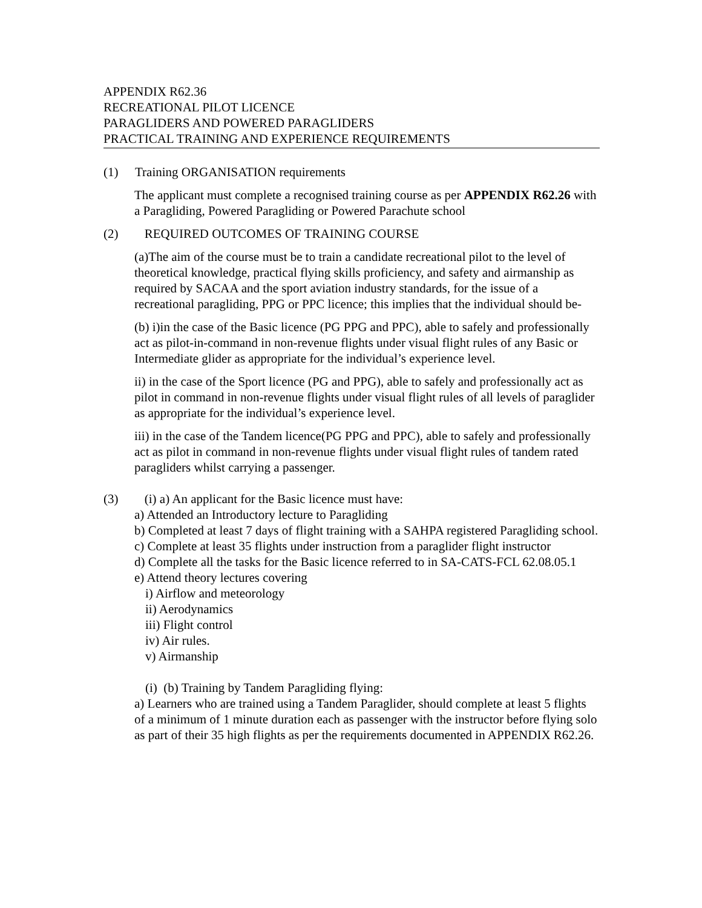APPENDIX R62.36
RECREATIONAL PILOT LICENCE
PARAGLIDERS AND POWERED PARAGLIDERS
PRACTICAL TRAINING AND EXPERIENCE REQUIREMENTS
(1) Training ORGANISATION requirements
The applicant must complete a recognised training course as per APPENDIX R62.26 with a Paragliding, Powered Paragliding or Powered Parachute school
(2) REQUIRED OUTCOMES OF TRAINING COURSE
(a)The aim of the course must be to train a candidate recreational pilot to the level of theoretical knowledge, practical flying skills proficiency, and safety and airmanship as required by SACAA and the sport aviation industry standards, for the issue of a recreational paragliding, PPG or PPC licence; this implies that the individual should be-
(b) i)in the case of the Basic licence (PG PPG and PPC), able to safely and professionally act as pilot-in-command in non-revenue flights under visual flight rules of any Basic or Intermediate glider as appropriate for the individual’s experience level.
ii) in the case of the Sport licence (PG and PPG), able to safely and professionally act as pilot in command in non-revenue flights under visual flight rules of all levels of paraglider as appropriate for the individual’s experience level.
iii) in the case of the Tandem licence(PG PPG and PPC), able to safely and professionally act as pilot in command in non-revenue flights under visual flight rules of tandem rated paragliders whilst carrying a passenger.
(3) (i) a) An applicant for the Basic licence must have:
a) Attended an Introductory lecture to Paragliding
b) Completed at least 7 days of flight training with a SAHPA registered Paragliding school.
c) Complete at least 35 flights under instruction from a paraglider flight instructor
d) Complete all the tasks for the Basic licence referred to in SA-CATS-FCL 62.08.05.1
e) Attend theory lectures covering
i) Airflow and meteorology
ii) Aerodynamics
iii) Flight control
iv) Air rules.
v) Airmanship
(i) (b) Training by Tandem Paragliding flying:
a) Learners who are trained using a Tandem Paraglider, should complete at least 5 flights of a minimum of 1 minute duration each as passenger with the instructor before flying solo as part of their 35 high flights as per the requirements documented in APPENDIX R62.26.